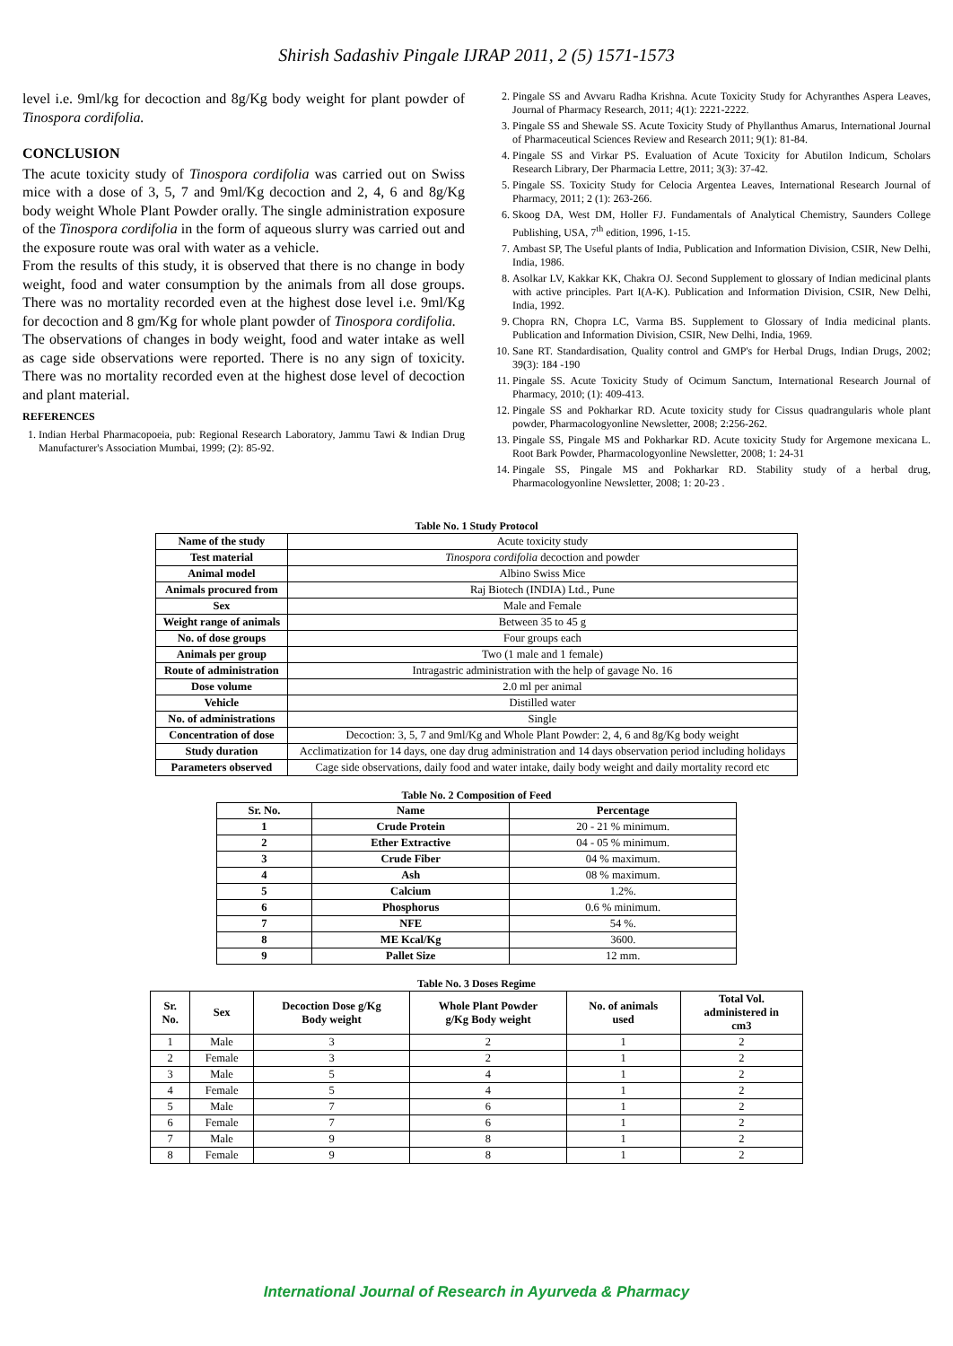Shirish Sadashiv Pingale IJRAP 2011, 2 (5) 1571-1573
level i.e. 9ml/kg for decoction and 8g/Kg body weight for plant powder of Tinospora cordifolia.
CONCLUSION
The acute toxicity study of Tinospora cordifolia was carried out on Swiss mice with a dose of 3, 5, 7 and 9ml/Kg decoction and 2, 4, 6 and 8g/Kg body weight Whole Plant Powder orally. The single administration exposure of the Tinospora cordifolia in the form of aqueous slurry was carried out and the exposure route was oral with water as a vehicle.
From the results of this study, it is observed that there is no change in body weight, food and water consumption by the animals from all dose groups. There was no mortality recorded even at the highest dose level i.e. 9ml/Kg for decoction and 8 gm/Kg for whole plant powder of Tinospora cordifolia.
The observations of changes in body weight, food and water intake as well as cage side observations were reported. There is no any sign of toxicity. There was no mortality recorded even at the highest dose level of decoction and plant material.
REFERENCES
1. Indian Herbal Pharmacopoeia, pub: Regional Research Laboratory, Jammu Tawi & Indian Drug Manufacturer's Association Mumbai, 1999; (2): 85-92.
2. Pingale SS and Avvaru Radha Krishna. Acute Toxicity Study for Achyranthes Aspera Leaves, Journal of Pharmacy Research, 2011; 4(1): 2221-2222.
3. Pingale SS and Shewale SS. Acute Toxicity Study of Phyllanthus Amarus, International Journal of Pharmaceutical Sciences Review and Research 2011; 9(1): 81-84.
4. Pingale SS and Virkar PS. Evaluation of Acute Toxicity for Abutilon Indicum, Scholars Research Library, Der Pharmacia Lettre, 2011; 3(3): 37-42.
5. Pingale SS. Toxicity Study for Celocia Argentea Leaves, International Research Journal of Pharmacy, 2011; 2 (1): 263-266.
6. Skoog DA, West DM, Holler FJ. Fundamentals of Analytical Chemistry, Saunders College Publishing, USA, 7<sup>th</sup> edition, 1996, 1-15.
7. Ambast SP, The Useful plants of India, Publication and Information Division, CSIR, New Delhi, India, 1986.
8. Asolkar LV, Kakkar KK, Chakra OJ. Second Supplement to glossary of Indian medicinal plants with active principles. Part I(A-K). Publication and Information Division, CSIR, New Delhi, India, 1992.
9. Chopra RN, Chopra LC, Varma BS. Supplement to Glossary of India medicinal plants. Publication and Information Division, CSIR, New Delhi, India, 1969.
10. Sane RT. Standardisation, Quality control and GMP's for Herbal Drugs, Indian Drugs, 2002; 39(3): 184 -190
11. Pingale SS. Acute Toxicity Study of Ocimum Sanctum, International Research Journal of Pharmacy, 2010; (1): 409-413.
12. Pingale SS and Pokharkar RD. Acute toxicity study for Cissus quadrangularis whole plant powder, Pharmacologyonline Newsletter, 2008; 2:256-262.
13. Pingale SS, Pingale MS and Pokharkar RD. Acute toxicity Study for Argemone mexicana L. Root Bark Powder, Pharmacologyonline Newsletter, 2008; 1: 24-31
14. Pingale SS, Pingale MS and Pokharkar RD. Stability study of a herbal drug, Pharmacologyonline Newsletter, 2008; 1: 20-23 .
Table No. 1 Study Protocol
| Name of the study | Acute toxicity study |
| Test material | Tinospora cordifolia decoction and powder |
| Animal model | Albino Swiss Mice |
| Animals procured from | Raj Biotech (INDIA) Ltd., Pune |
| Sex | Male and Female |
| Weight range of animals | Between 35 to 45 g |
| No. of dose groups | Four groups each |
| Animals per group | Two (1 male and 1 female) |
| Route of administration | Intragastric administration with the help of gavage No. 16 |
| Dose volume | 2.0 ml per animal |
| Vehicle | Distilled water |
| No. of administrations | Single |
| Concentration of dose | Decoction: 3, 5, 7 and 9ml/Kg and Whole Plant Powder: 2, 4, 6 and 8g/Kg body weight |
| Study duration | Acclimatization for 14 days, one day drug administration and 14 days observation period including holidays |
| Parameters observed | Cage side observations, daily food and water intake, daily body weight and daily mortality record etc |
Table No. 2 Composition of Feed
| Sr. No. | Name | Percentage |
| --- | --- | --- |
| 1 | Crude Protein | 20 - 21 % minimum. |
| 2 | Ether Extractive | 04 - 05 % minimum. |
| 3 | Crude Fiber | 04 % maximum. |
| 4 | Ash | 08 % maximum. |
| 5 | Calcium | 1.2%. |
| 6 | Phosphorus | 0.6 % minimum. |
| 7 | NFE | 54 %. |
| 8 | ME Kcal/Kg | 3600. |
| 9 | Pallet Size | 12 mm. |
Table No. 3 Doses Regime
| Sr. No. | Sex | Decoction Dose g/Kg Body weight | Whole Plant Powder g/Kg Body weight | No. of animals used | Total Vol. administered in cm3 |
| --- | --- | --- | --- | --- | --- |
| 1 | Male | 3 | 2 | 1 | 2 |
| 2 | Female | 3 | 2 | 1 | 2 |
| 3 | Male | 5 | 4 | 1 | 2 |
| 4 | Female | 5 | 4 | 1 | 2 |
| 5 | Male | 7 | 6 | 1 | 2 |
| 6 | Female | 7 | 6 | 1 | 2 |
| 7 | Male | 9 | 8 | 1 | 2 |
| 8 | Female | 9 | 8 | 1 | 2 |
International Journal of Research in Ayurveda & Pharmacy